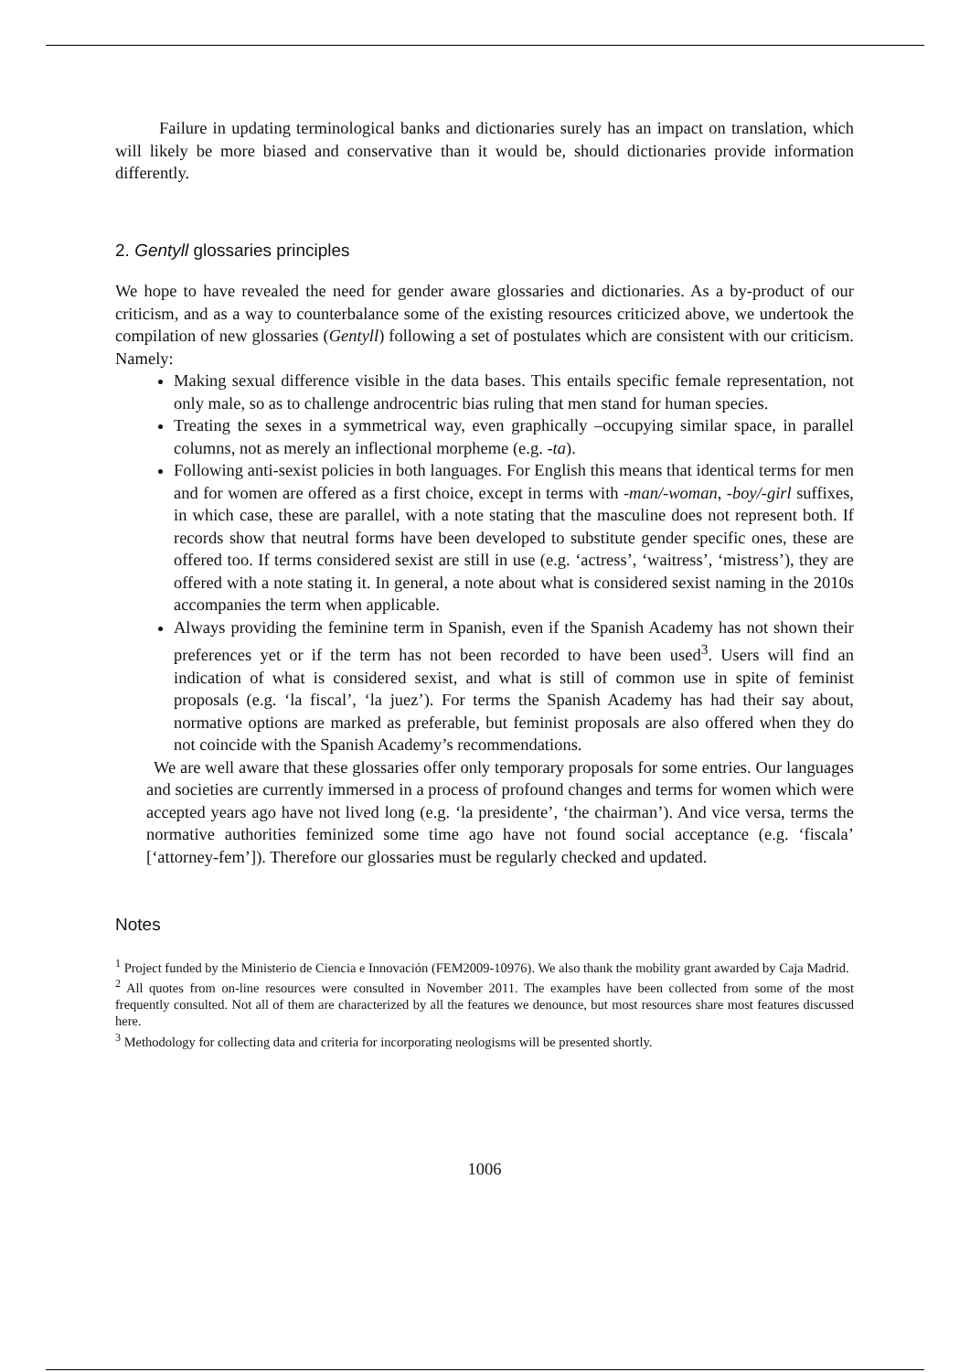Failure in updating terminological banks and dictionaries surely has an impact on translation, which will likely be more biased and conservative than it would be, should dictionaries provide information differently.
2. Gentyll glossaries principles
We hope to have revealed the need for gender aware glossaries and dictionaries. As a by-product of our criticism, and as a way to counterbalance some of the existing resources criticized above, we undertook the compilation of new glossaries (Gentyll) following a set of postulates which are consistent with our criticism. Namely:
Making sexual difference visible in the data bases. This entails specific female representation, not only male, so as to challenge androcentric bias ruling that men stand for human species.
Treating the sexes in a symmetrical way, even graphically –occupying similar space, in parallel columns, not as merely an inflectional morpheme (e.g. -ta).
Following anti-sexist policies in both languages. For English this means that identical terms for men and for women are offered as a first choice, except in terms with -man/-woman, -boy/-girl suffixes, in which case, these are parallel, with a note stating that the masculine does not represent both. If records show that neutral forms have been developed to substitute gender specific ones, these are offered too. If terms considered sexist are still in use (e.g. ‘actress’, ‘waitress’, ‘mistress’), they are offered with a note stating it. In general, a note about what is considered sexist naming in the 2010s accompanies the term when applicable.
Always providing the feminine term in Spanish, even if the Spanish Academy has not shown their preferences yet or if the term has not been recorded to have been used<sup>3</sup>. Users will find an indication of what is considered sexist, and what is still of common use in spite of feminist proposals (e.g. ‘la fiscal’, ‘la juez’). For terms the Spanish Academy has had their say about, normative options are marked as preferable, but feminist proposals are also offered when they do not coincide with the Spanish Academy’s recommendations.
We are well aware that these glossaries offer only temporary proposals for some entries. Our languages and societies are currently immersed in a process of profound changes and terms for women which were accepted years ago have not lived long (e.g. ‘la presidente’, ‘the chairman’). And vice versa, terms the normative authorities feminized some time ago have not found social acceptance (e.g. ‘fiscala’ [‘attorney-fem’]). Therefore our glossaries must be regularly checked and updated.
Notes
<sup>1</sup> Project funded by the Ministerio de Ciencia e Innovación (FEM2009-10976). We also thank the mobility grant awarded by Caja Madrid.
<sup>2</sup> All quotes from on-line resources were consulted in November 2011. The examples have been collected from some of the most frequently consulted. Not all of them are characterized by all the features we denounce, but most resources share most features discussed here.
<sup>3</sup> Methodology for collecting data and criteria for incorporating neologisms will be presented shortly.
1006